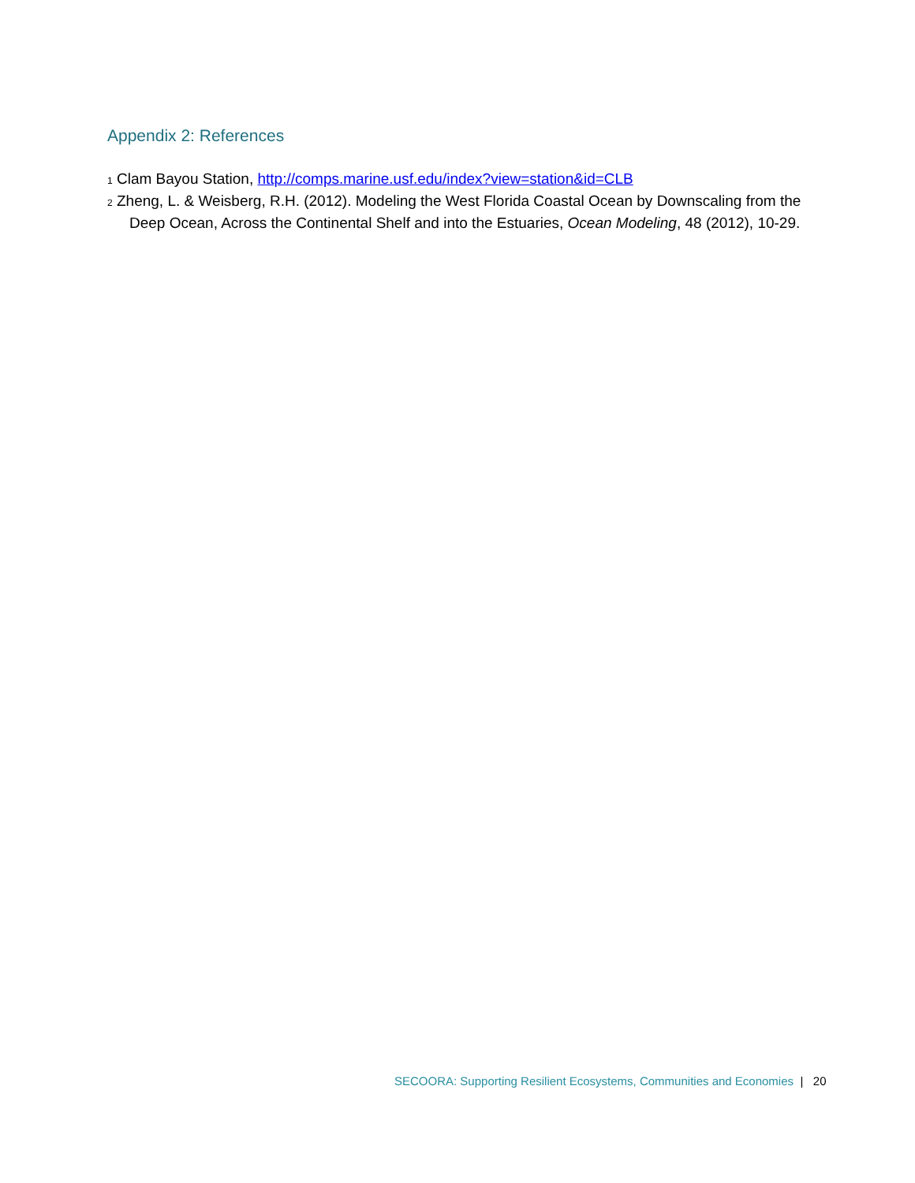Appendix 2: References
1 Clam Bayou Station, http://comps.marine.usf.edu/index?view=station&id=CLB
2 Zheng, L. & Weisberg, R.H. (2012). Modeling the West Florida Coastal Ocean by Downscaling from the Deep Ocean, Across the Continental Shelf and into the Estuaries, Ocean Modeling, 48 (2012), 10-29.
SECOORA: Supporting Resilient Ecosystems, Communities and Economies | 20